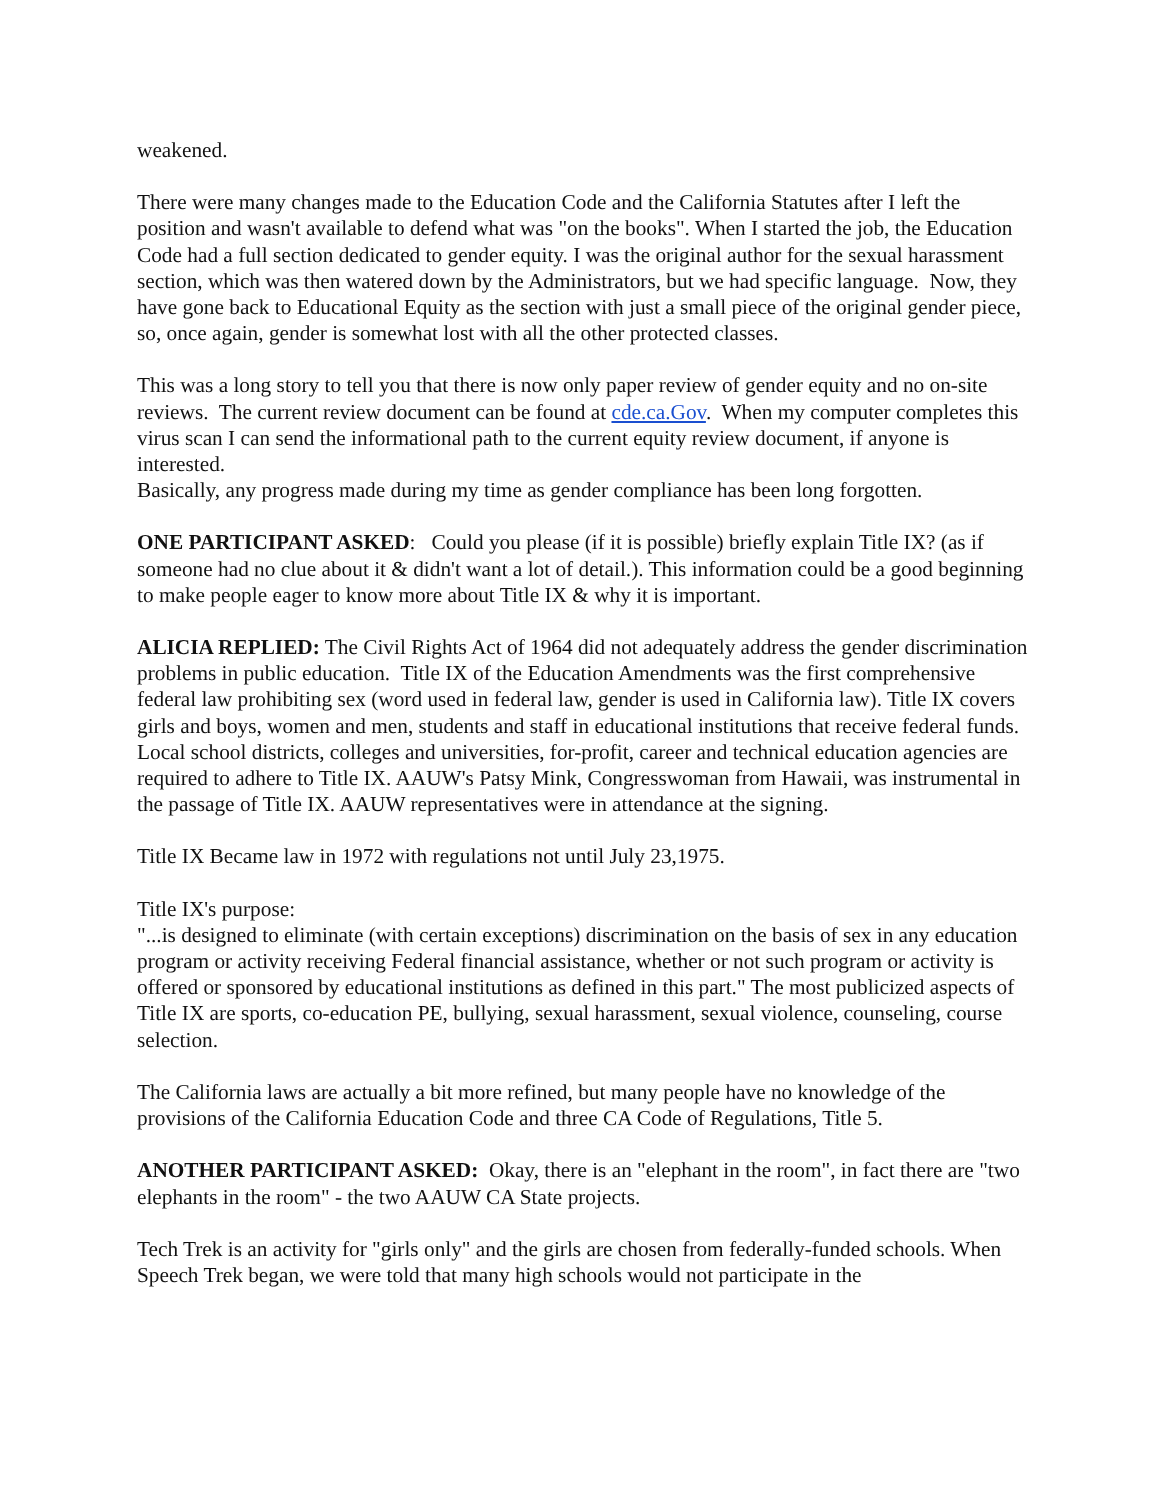weakened.
There were many changes made to the Education Code and the California Statutes after I left the position and wasn't available to defend what was "on the books". When I started the job, the Education Code had a full section dedicated to gender equity. I was the original author for the sexual harassment section, which was then watered down by the Administrators, but we had specific language. Now, they have gone back to Educational Equity as the section with just a small piece of the original gender piece, so, once again, gender is somewhat lost with all the other protected classes.
This was a long story to tell you that there is now only paper review of gender equity and no on-site reviews. The current review document can be found at cde.ca.Gov. When my computer completes this virus scan I can send the informational path to the current equity review document, if anyone is interested.
Basically, any progress made during my time as gender compliance has been long forgotten.
ONE PARTICIPANT ASKED: Could you please (if it is possible) briefly explain Title IX? (as if someone had no clue about it & didn't want a lot of detail.). This information could be a good beginning to make people eager to know more about Title IX & why it is important.
ALICIA REPLIED: The Civil Rights Act of 1964 did not adequately address the gender discrimination problems in public education. Title IX of the Education Amendments was the first comprehensive federal law prohibiting sex (word used in federal law, gender is used in California law). Title IX covers girls and boys, women and men, students and staff in educational institutions that receive federal funds. Local school districts, colleges and universities, for-profit, career and technical education agencies are required to adhere to Title IX. AAUW's Patsy Mink, Congresswoman from Hawaii, was instrumental in the passage of Title IX. AAUW representatives were in attendance at the signing.
Title IX Became law in 1972 with regulations not until July 23,1975.
Title IX's purpose:
"...is designed to eliminate (with certain exceptions) discrimination on the basis of sex in any education program or activity receiving Federal financial assistance, whether or not such program or activity is offered or sponsored by educational institutions as defined in this part." The most publicized aspects of Title IX are sports, co-education PE, bullying, sexual harassment, sexual violence, counseling, course selection.
The California laws are actually a bit more refined, but many people have no knowledge of the provisions of the California Education Code and three CA Code of Regulations, Title 5.
ANOTHER PARTICIPANT ASKED: Okay, there is an "elephant in the room", in fact there are "two elephants in the room" - the two AAUW CA State projects.
Tech Trek is an activity for "girls only" and the girls are chosen from federally-funded schools. When Speech Trek began, we were told that many high schools would not participate in the